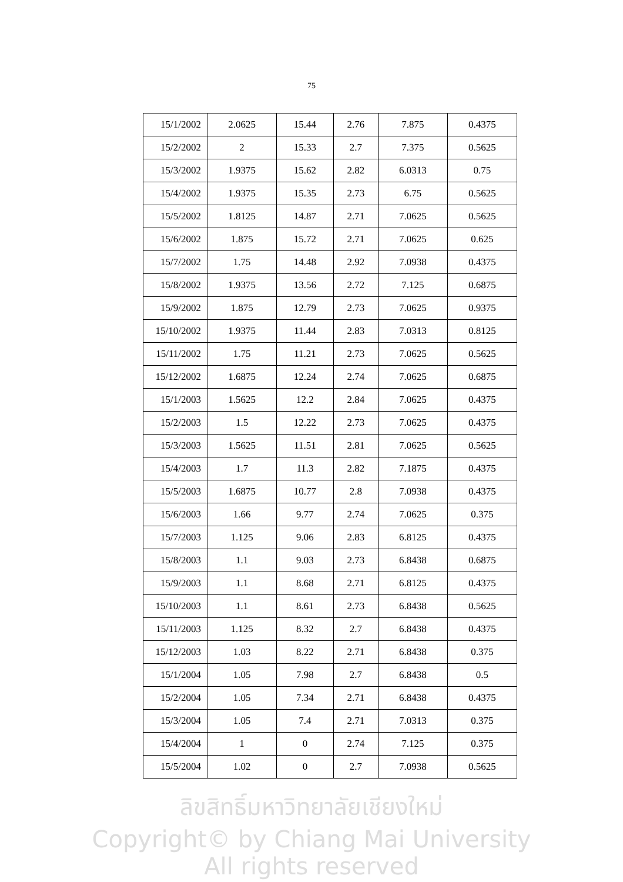75
| 15/1/2002 | 2.0625 | 15.44 | 2.76 | 7.875 | 0.4375 |
| 15/2/2002 | 2 | 15.33 | 2.7 | 7.375 | 0.5625 |
| 15/3/2002 | 1.9375 | 15.62 | 2.82 | 6.0313 | 0.75 |
| 15/4/2002 | 1.9375 | 15.35 | 2.73 | 6.75 | 0.5625 |
| 15/5/2002 | 1.8125 | 14.87 | 2.71 | 7.0625 | 0.5625 |
| 15/6/2002 | 1.875 | 15.72 | 2.71 | 7.0625 | 0.625 |
| 15/7/2002 | 1.75 | 14.48 | 2.92 | 7.0938 | 0.4375 |
| 15/8/2002 | 1.9375 | 13.56 | 2.72 | 7.125 | 0.6875 |
| 15/9/2002 | 1.875 | 12.79 | 2.73 | 7.0625 | 0.9375 |
| 15/10/2002 | 1.9375 | 11.44 | 2.83 | 7.0313 | 0.8125 |
| 15/11/2002 | 1.75 | 11.21 | 2.73 | 7.0625 | 0.5625 |
| 15/12/2002 | 1.6875 | 12.24 | 2.74 | 7.0625 | 0.6875 |
| 15/1/2003 | 1.5625 | 12.2 | 2.84 | 7.0625 | 0.4375 |
| 15/2/2003 | 1.5 | 12.22 | 2.73 | 7.0625 | 0.4375 |
| 15/3/2003 | 1.5625 | 11.51 | 2.81 | 7.0625 | 0.5625 |
| 15/4/2003 | 1.7 | 11.3 | 2.82 | 7.1875 | 0.4375 |
| 15/5/2003 | 1.6875 | 10.77 | 2.8 | 7.0938 | 0.4375 |
| 15/6/2003 | 1.66 | 9.77 | 2.74 | 7.0625 | 0.375 |
| 15/7/2003 | 1.125 | 9.06 | 2.83 | 6.8125 | 0.4375 |
| 15/8/2003 | 1.1 | 9.03 | 2.73 | 6.8438 | 0.6875 |
| 15/9/2003 | 1.1 | 8.68 | 2.71 | 6.8125 | 0.4375 |
| 15/10/2003 | 1.1 | 8.61 | 2.73 | 6.8438 | 0.5625 |
| 15/11/2003 | 1.125 | 8.32 | 2.7 | 6.8438 | 0.4375 |
| 15/12/2003 | 1.03 | 8.22 | 2.71 | 6.8438 | 0.375 |
| 15/1/2004 | 1.05 | 7.98 | 2.7 | 6.8438 | 0.5 |
| 15/2/2004 | 1.05 | 7.34 | 2.71 | 6.8438 | 0.4375 |
| 15/3/2004 | 1.05 | 7.4 | 2.71 | 7.0313 | 0.375 |
| 15/4/2004 | 1 | 0 | 2.74 | 7.125 | 0.375 |
| 15/5/2004 | 1.02 | 0 | 2.7 | 7.0938 | 0.5625 |
ลิขสิทธิ์มหาวิทยาลัยเชียงใหม่
Copyright© by Chiang Mai University
All rights reserved